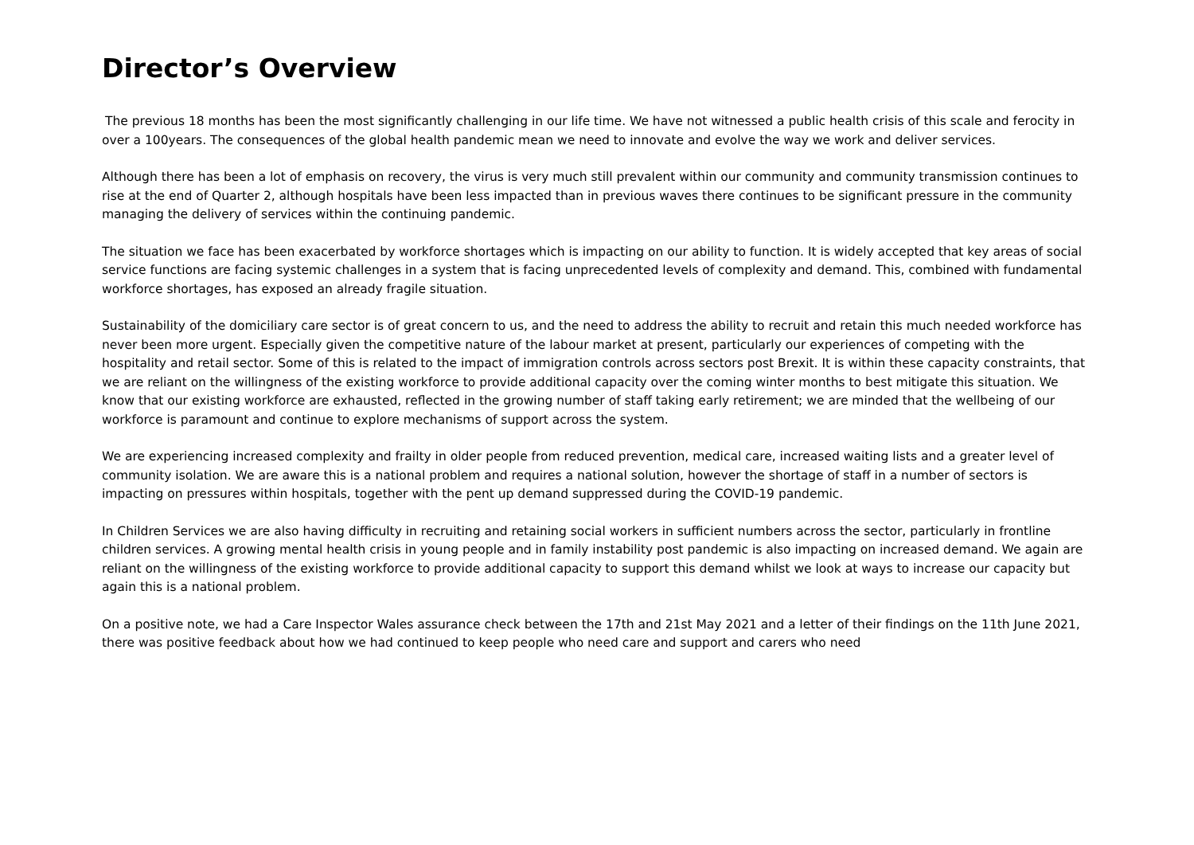Director’s Overview
The previous 18 months has been the most significantly challenging in our life time. We have not witnessed a public health crisis of this scale and ferocity in over a 100years. The consequences of the global health pandemic mean we need to innovate and evolve the way we work and deliver services.
Although there has been a lot of emphasis on recovery, the virus is very much still prevalent within our community and community transmission continues to rise at the end of Quarter 2, although hospitals have been less impacted than in previous waves there continues to be significant pressure in the community managing the delivery of services within the continuing pandemic.
The situation we face has been exacerbated by workforce shortages which is impacting on our ability to function. It is widely accepted that key areas of social service functions are facing systemic challenges in a system that is facing unprecedented levels of complexity and demand. This, combined with fundamental workforce shortages, has exposed an already fragile situation.
Sustainability of the domiciliary care sector is of great concern to us, and the need to address the ability to recruit and retain this much needed workforce has never been more urgent. Especially given the competitive nature of the labour market at present, particularly our experiences of competing with the hospitality and retail sector. Some of this is related to the impact of immigration controls across sectors post Brexit. It is within these capacity constraints, that we are reliant on the willingness of the existing workforce to provide additional capacity over the coming winter months to best mitigate this situation. We know that our existing workforce are exhausted, reflected in the growing number of staff taking early retirement; we are minded that the wellbeing of our workforce is paramount and continue to explore mechanisms of support across the system.
We are experiencing increased complexity and frailty in older people from reduced prevention, medical care, increased waiting lists and a greater level of community isolation. We are aware this is a national problem and requires a national solution, however the shortage of staff in a number of sectors is impacting on pressures within hospitals, together with the pent up demand suppressed during the COVID-19 pandemic.
In Children Services we are also having difficulty in recruiting and retaining social workers in sufficient numbers across the sector, particularly in frontline children services. A growing mental health crisis in young people and in family instability post pandemic is also impacting on increased demand. We again are reliant on the willingness of the existing workforce to provide additional capacity to support this demand whilst we look at ways to increase our capacity but again this is a national problem.
On a positive note, we had a Care Inspector Wales assurance check between the 17th and 21st May 2021 and a letter of their findings on the 11th June 2021, there was positive feedback about how we had continued to keep people who need care and support and carers who need